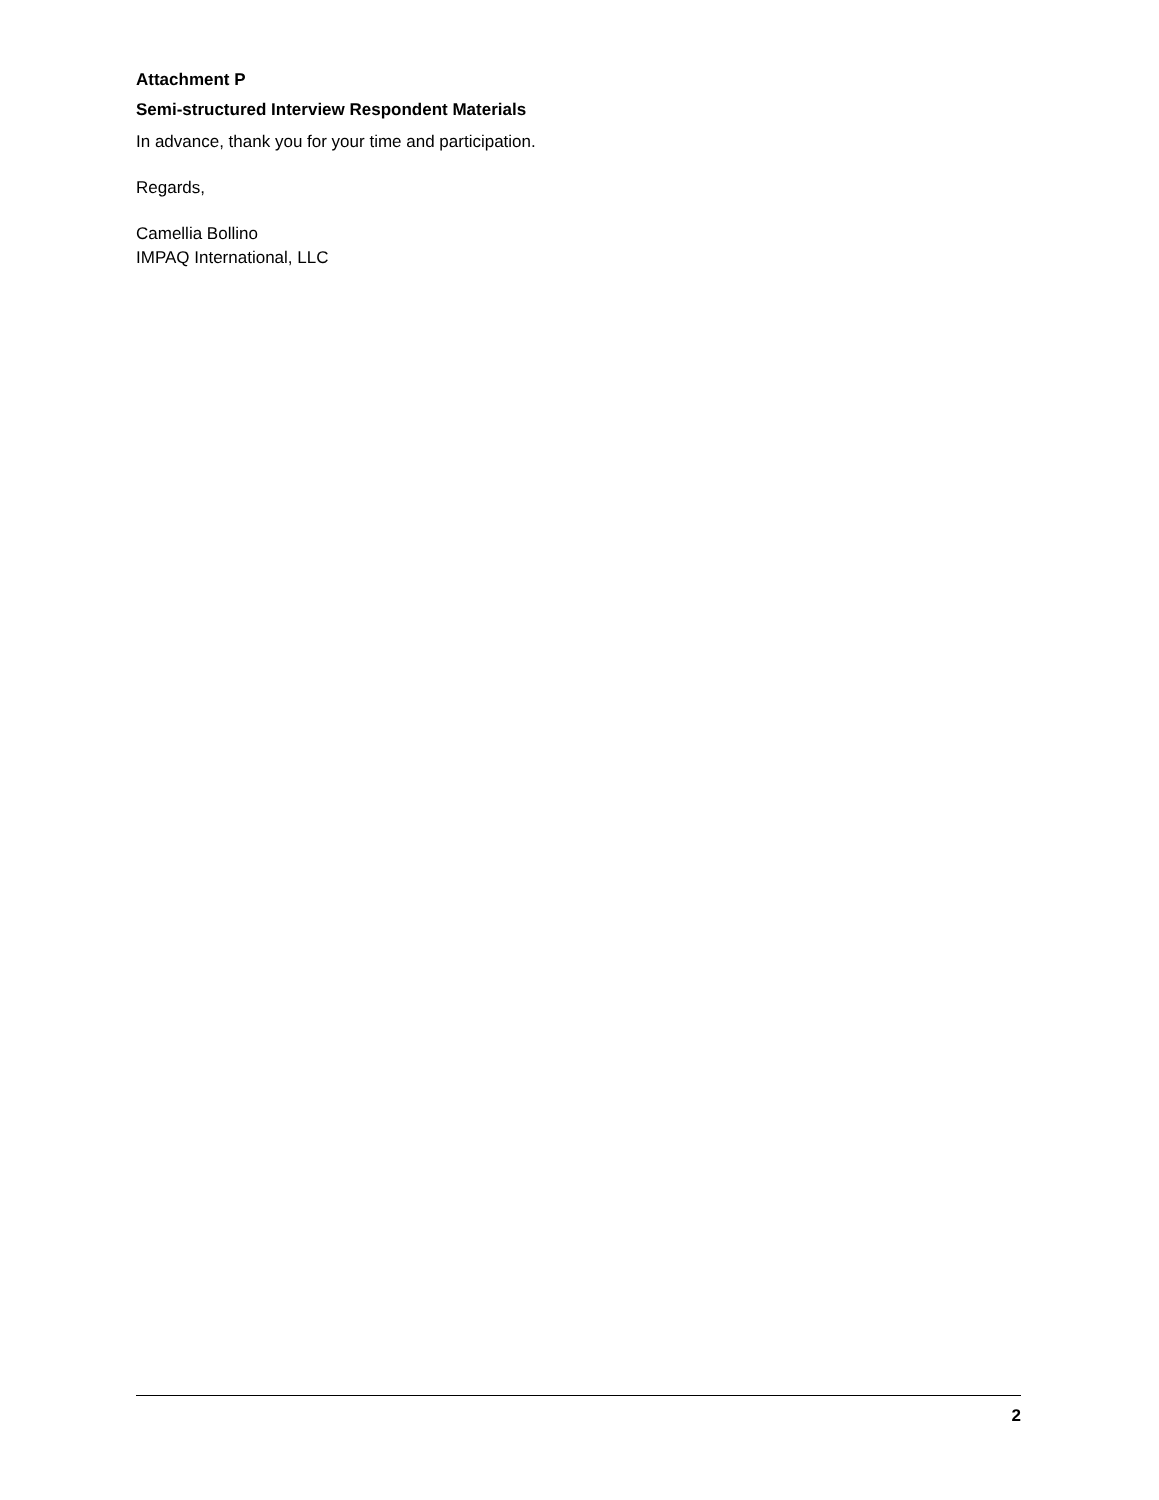Attachment P
Semi-structured Interview Respondent Materials
In advance, thank you for your time and participation.
Regards,
Camellia Bollino
IMPAQ International, LLC
2